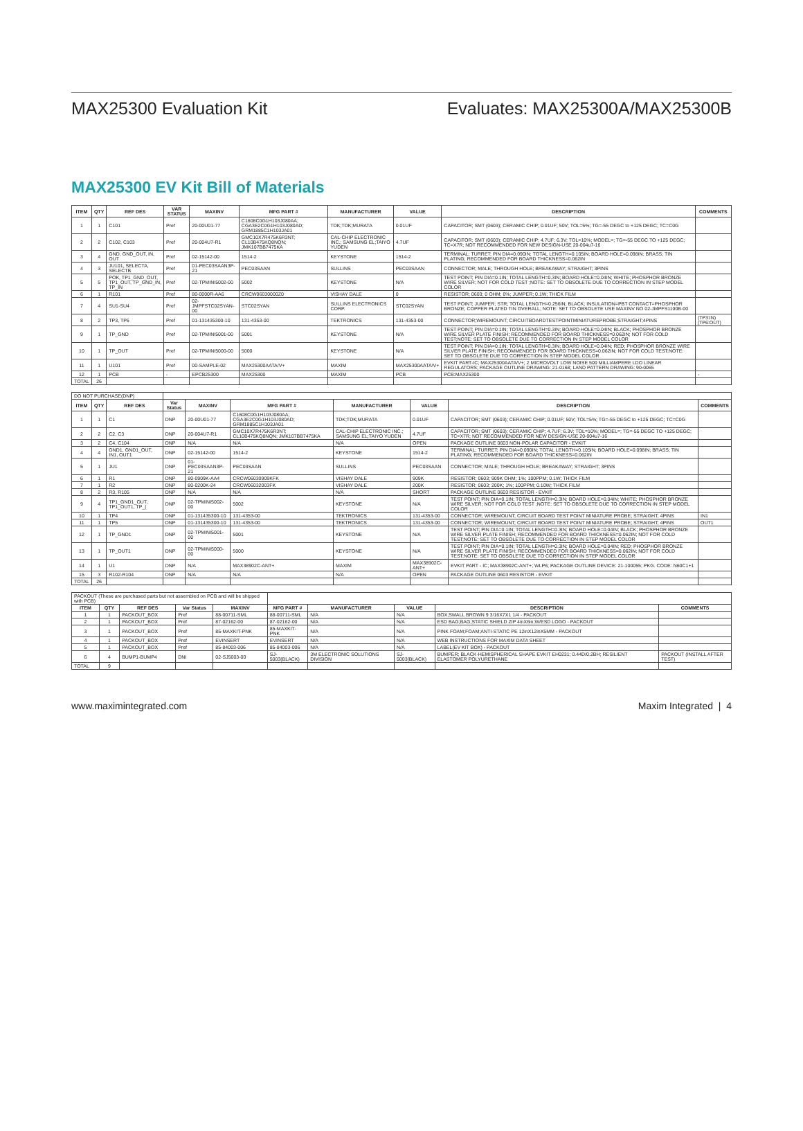MAX25300 Evaluation Kit Evaluates: MAX25300A/MAX25300B
MAX25300 EV Kit Bill of Materials
| ITEM | QTY | REF DES | VAR STATUS | MAXINV | MFG PART # | MANUFACTURER | VALUE | DESCRIPTION | COMMENTS |
| --- | --- | --- | --- | --- | --- | --- | --- | --- | --- |
| 1 | 1 | C101 | Pref | 20-00U01-77 | C1608C0G1H103J080AA; CGA3E2C0G1H103J080AD; GRM1885C1H103JA01 | TDK;TDK;MURATA | 0.01UF | CAPACITOR; SMT (0603); CERAMIC CHIP; 0.01UF; 50V; TOL=5%; TG=-55 DEGC to +125 DEGC; TC=C0G | |
| 2 | 2 | C102, C103 | Pref | 20-004U7-R1 | GMC10X7R475K6R3NT; CL10B475KQ8NQN; JMK107BB7475KA | CAL-CHIP ELECTRONIC INC.; SAMSUNG EL;TAIYO YUDEN | 4.7UF | CAPACITOR; SMT (0603); CERAMIC CHIP; 4.7UF; 6.3V; TOL=10%; MODEL=; TG=-55 DEGC TO +125 DEGC; TC=X7R; NOT RECOMMENDED FOR NEW DESIGN-USE 20-004u7-16 | |
| 3 | 4 | GND, GND_OUT, IN, OUT | Pref | 02-15142-00 | 1514-2 | KEYSTONE | 1514-2 | TERMINAL; TURRET; PIN DIA=0.090IN; TOTAL LENGTH=0.105IN; BOARD HOLE=0.098IN; BRASS; TIN PLATING; RECOMMENDED FOR BOARD THICKNESS=0.062IN | |
| 4 | 3 | JU101, SELECTA, SELECTB | Pref | 01-PEC03SAAN3P-21 | PEC03SAAN | SULLINS | PEC03SAAN | CONNECTOR; MALE; THROUGH HOLE; BREAKAWAY; STRAIGHT; 3PINS | |
| 5 | 5 | POK, TP1_GND_OUT, TP1_OUT, TP_GND_IN, TP_IN | Pref | 02-TPMINI5002-00 | 5002 | KEYSTONE | N/A | TEST POINT; PIN DIA=0.1IN; TOTAL LENGTH=0.3IN; BOARD HOLE=0.04IN; WHITE; PHOSPHOR BRONZE WIRE SILVER; NOT FOR COLD TEST ;NOTE: SET TO OBSOLETE DUE TO CORRECTION IN STEP MODEL COLOR | |
| 6 | 1 | R101 | Pref | 80-0000R-AA6 | CRCW06030000Z0 | VISHAY DALE | 0 | RESISTOR; 0603; 0 OHM; 0%; JUMPER; 0.1W; THICK FILM | |
| 7 | 4 | SU1-SU4 | Pref | 02-JMPFSTC02SYAN-00 | STC02SYAN | SULLINS ELECTRONICS CORP. | STC02SYAN | TEST POINT; JUMPER; STR; TOTAL LENGTH=0.256IN; BLACK; INSULATION=PBT CONTACT=PHOSPHOR BRONZE; COPPER PLATED TIN OVERALL; NOTE: SET TO OBSOLETE USE MAXINV NO 02-JMPFS1100B-00 | |
| 8 | 2 | TP3, TP6 | Pref | 01-131435300-10 | 131-4353-00 | TEKTRONICS | 131-4353-00 | CONNECTOR;WIREMOUNT; CIRCUITBOARDTESTPOINTMINIATUREPROBE;STRAIGHT;4PINS | (TP3:IN) (TP6:OUT) |
| 9 | 1 | TP_GND | Pref | 02-TPMINI5001-00 | 5001 | KEYSTONE | N/A | TEST POINT; PIN DIA=0.1IN; TOTAL LENGTH=0.3IN; BOARD HOLE=0.04IN; BLACK; PHOSPHOR BRONZE WIRE SILVER PLATE FINISH; RECOMMENDED FOR BOARD THICKNESS=0.062IN; NOT FOR COLD TEST;NOTE: SET TO OBSOLETE DUE TO CORRECTION IN STEP MODEL COLOR | |
| 10 | 1 | TP_OUT | Pref | 02-TPMINI5000-00 | 5000 | KEYSTONE | N/A | TEST POINT; PIN DIA=0.1IN; TOTAL LENGTH=0.3IN; BOARD HOLE=0.04IN; RED; PHOSPHOR BRONZE WIRE SILVER PLATE FINISH; RECOMMENDED FOR BOARD THICKNESS=0.062IN; NOT FOR COLD TEST;NOTE: SET TO OBSOLETE DUE TO CORRECTION IN STEP MODEL COLOR | |
| 11 | 1 | U101 | Pref | 00-SAMPLE-02 | MAX25300AATA/V+ | MAXIM | MAX25300AATA/V+ | EVKIT PART-IC; MAX25300AATA/V+; 2 MICROVOLT LOW NOISE 500 MILLIAMPERE LDO LINEAR REGULATORS; PACKAGE OUTLINE DRAWING: 21-0168; LAND PATTERN DRAWING: 90-0065 | |
| 12 | 1 | PCB | - | EPCB25300 | MAX25300 | MAXIM | PCB | PCB:MAX25300 | - |
| TOTAL | 26 | | | | | | | | |
| DO NOT PURCHASE(DNP) | | | | | | | | | |
| ITEM | QTY | REF DES | Var Status | MAXINV | MFG PART # | MANUFACTURER | VALUE | DESCRIPTION | COMMENTS |
| 1 | 1 | C1 | DNP | 20-00U01-77 | C1608C0G1H103J080AA; CGA3E2C0G1H103J080AD; GRM1885C1H103JA01 | TDK;TDK;MURATA | 0.01UF | CAPACITOR; SMT (0603); CERAMIC CHIP; 0.01UF; 50V; TOL=5%; TG=-55 DEGC to +125 DEGC; TC=C0G | |
| 2 | 2 | C2, C3 | DNP | 20-004U7-R1 | GMC10X7R475K6R3NT; CL10B475KQ8NQN; JMK107BB7475KA | CAL-CHIP ELECTRONIC INC.; SAMSUNG EL;TAIYO YUDEN | 4.7UF | CAPACITOR; SMT (0603); CERAMIC CHIP; 4.7UF; 6.3V; TOL=10%; MODEL=; TG=-55 DEGC TO +125 DEGC; TC=X7R; NOT RECOMMENDED FOR NEW DESIGN-USE 20-004u7-16 | |
| 3 | 2 | C4, C104 | DNP | N/A | N/A | N/A | OPEN | PACKAGE OUTLINE 0603 NON-POLAR CAPACITOR - EVKIT | |
| 4 | 4 | GND1, GND1_OUT, IN1, OUT1 | DNP | 02-15142-00 | 1514-2 | KEYSTONE | 1514-2 | TERMINAL; TURRET; PIN DIA=0.090IN; TOTAL LENGTH=0.105IN; BOARD HOLE=0.098IN; BRASS; TIN PLATING; RECOMMENDED FOR BOARD THICKNESS=0.062IN | |
| 5 | 1 | JU1 | DNP | 01-PEC03SAAN3P-21 | PEC03SAAN | SULLINS | PEC03SAAN | CONNECTOR; MALE; THROUGH HOLE; BREAKAWAY; STRAIGHT; 3PINS | |
| 6 | 1 | R1 | DNP | 80-0909K-AA4 | CRCW06030909KFK | VISHAY DALE | 909K | RESISTOR; 0603; 909K OHM; 1%; 100PPM; 0.1W; THICK FILM | |
| 7 | 1 | R2 | DNP | 80-0200K-24 | CRCW06032003FK | VISHAY DALE | 200K | RESISTOR; 0603; 200K; 1%; 100PPM; 0.10W; THICK FILM | |
| 8 | 2 | R3, R105 | DNP | N/A | N/A | N/A | SHORT | PACKAGE OUTLINE 0603 RESISTOR - EVKIT | |
| 9 | 4 | TP1_GND1_OUT, TP1_OUT1, TP_( | DNP | 02-TPMINI5002-00 | 5002 | KEYSTONE | N/A | TEST POINT; PIN DIA=0.1IN; TOTAL LENGTH=0.3IN; BOARD HOLE=0.04IN; WHITE; PHOSPHOR BRONZE WIRE SILVER; NOT FOR COLD TEST ;NOTE: SET TO OBSOLETE DUE TO CORRECTION IN STEP MODEL COLOR | |
| 10 | 1 | TP4 | DNP | 01-131435300-10 | 131-4353-00 | TEKTRONICS | 131-4353-00 | CONNECTOR; WIREMOUNT; CIRCUIT BOARD TEST POINT MINIATURE PROBE; STRAIGHT; 4PINS | IN1 |
| 11 | 1 | TP5 | DNP | 01-131435300-10 | 131-4353-00 | TEKTRONICS | 131-4353-00 | CONNECTOR; WIREMOUNT; CIRCUIT BOARD TEST POINT MINIATURE PROBE; STRAIGHT; 4PINS | OUT1 |
| 12 | 1 | TP_GND1 | DNP | 02-TPMINI5001-00 | 5001 | KEYSTONE | N/A | TEST POINT; PIN DIA=0.1IN; TOTAL LENGTH=0.3IN; BOARD HOLE=0.04IN; BLACK; PHOSPHOR BRONZE WIRE SILVER PLATE FINISH; RECOMMENDED FOR BOARD THICKNESS=0.062IN; NOT FOR COLD TEST;NOTE: SET TO OBSOLETE DUE TO CORRECTION IN STEP MODEL COLOR | |
| 13 | 1 | TP_OUT1 | DNP | 02-TPMINI5000-00 | 5000 | KEYSTONE | N/A | TEST POINT; PIN DIA=0.1IN; TOTAL LENGTH=0.3IN; BOARD HOLE=0.04IN; RED; PHOSPHOR BRONZE WIRE SILVER PLATE FINISH; RECOMMENDED FOR BOARD THICKNESS=0.062IN; NOT FOR COLD TEST;NOTE: SET TO OBSOLETE DUE TO CORRECTION IN STEP MODEL COLOR | |
| 14 | 1 | U1 | DNP | N/A | MAX38902C-ANT+ | MAXIM | MAX38902C-ANT+ | EVKIT PART - IC; MAX38902C-ANT+; WLP6; PACKAGE OUTLINE DEVICE: 21-100055; PKG. CODE: N60C1+1 | |
| 15 | 3 | R102-R104 | DNP | N/A | N/A | N/A | OPEN | PACKAGE OUTLINE 0603 RESISTOR - EVKIT | |
| TOTAL | 26 | | | | | | | | |
| PACKOUT (These are purchased parts but not assembled on PCB and will be shipped with PCB) | | | | | | | | | |
| ITEM | QTY | REF DES | Var Status | MAXINV | MFG PART # | MANUFACTURER | VALUE | DESCRIPTION | COMMENTS |
| 1 | 1 | PACKOUT_BOX | Pref | 88-00711-SML | 88-00711-SML | N/A | N/A | BOX;SMALL BROWN 9 3/16X7X1 1/4 - PACKOUT | |
| 2 | 1 | PACKOUT_BOX | Pref | 87-02162-00 | 87-02162-00 | N/A | N/A | ESD BAG;BAG;STATIC SHIELD ZIP 4inX6in;W/ESD LOGO - PACKOUT | |
| 3 | 1 | PACKOUT_BOX | Pref | 85-MAXKIT-PNK | 85-MAXKIT-PNK | N/A | N/A | PINK FOAM;FOAM;ANTI-STATIC PE 12inX12inX5MM - PACKOUT | |
| 4 | 1 | PACKOUT_BOX | Pref | EVINSERT | EVINSERT | N/A | N/A | WEB INSTRUCTIONS FOR MAXIM DATA SHEET | |
| 5 | 1 | PACKOUT_BOX | Pref | 85-84003-006 | 85-84003-006 | N/A | N/A | LABEL(EV KIT BOX) - PACKOUT | |
| 6 | 4 | BUMP1-BUMP4 | DNI | 02-SJ5003-00 | SJ-5003(BLACK) | 3M ELECTRONIC SOLUTIONS DIVISION | SJ-5003(BLACK) | BUMPER; BLACK-HEMISPHERICAL SHAPE EVKIT EH0231; 0.44D/0.2BH; RESILIENT ELASTOMER POLYURETHANE | PACKOUT (INSTALL AFTER TEST) |
| TOTAL | 9 | | | | | | | | |
www.maximintegrated.com Maxim Integrated | 4